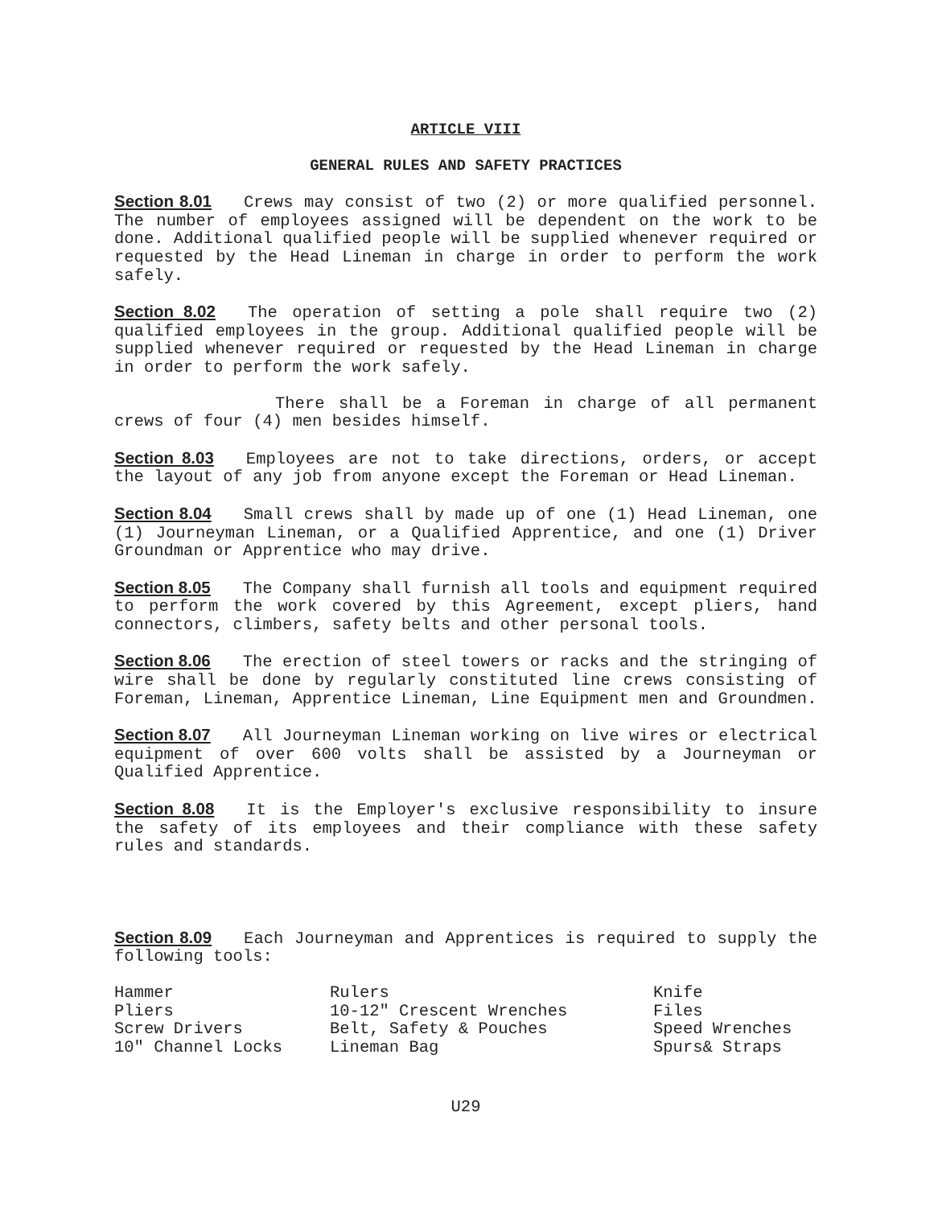ARTICLE VIII
GENERAL RULES AND SAFETY PRACTICES
Section 8.01 Crews may consist of two (2) or more qualified personnel. The number of employees assigned will be dependent on the work to be done. Additional qualified people will be supplied whenever required or requested by the Head Lineman in charge in order to perform the work safely.
Section 8.02 The operation of setting a pole shall require two (2) qualified employees in the group. Additional qualified people will be supplied whenever required or requested by the Head Lineman in charge in order to perform the work safely.
There shall be a Foreman in charge of all permanent crews of four (4) men besides himself.
Section 8.03 Employees are not to take directions, orders, or accept the layout of any job from anyone except the Foreman or Head Lineman.
Section 8.04 Small crews shall by made up of one (1) Head Lineman, one (1) Journeyman Lineman, or a Qualified Apprentice, and one (1) Driver Groundman or Apprentice who may drive.
Section 8.05 The Company shall furnish all tools and equipment required to perform the work covered by this Agreement, except pliers, hand connectors, climbers, safety belts and other personal tools.
Section 8.06 The erection of steel towers or racks and the stringing of wire shall be done by regularly constituted line crews consisting of Foreman, Lineman, Apprentice Lineman, Line Equipment men and Groundmen.
Section 8.07 All Journeyman Lineman working on live wires or electrical equipment of over 600 volts shall be assisted by a Journeyman or Qualified Apprentice.
Section 8.08 It is the Employer's exclusive responsibility to insure the safety of its employees and their compliance with these safety rules and standards.
Section 8.09 Each Journeyman and Apprentices is required to supply the following tools:
Hammer
Pliers
Screw Drivers
10″ Channel Locks
Rulers
10-12″ Crescent Wrenches
Belt, Safety & Pouches
Lineman Bag
Knife
Files
Speed Wrenches
Spurs& Straps
U29